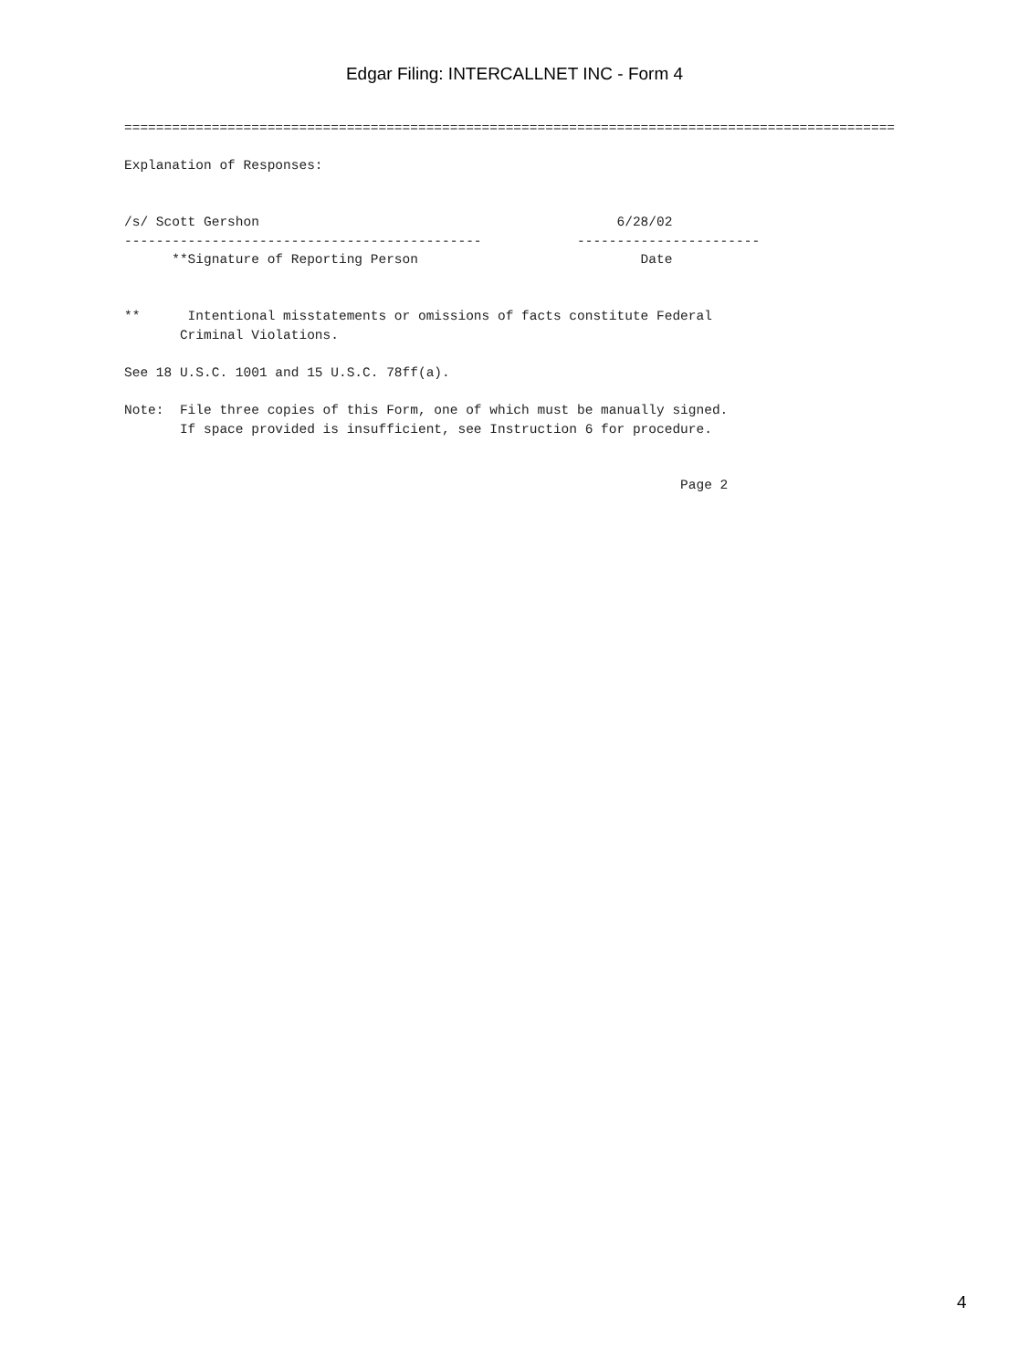Edgar Filing: INTERCALLNET INC - Form 4
=================================================================================================

Explanation of Responses:


/s/ Scott Gershon                                             6/28/02
---------------------------------------------            -----------------------
      **Signature of Reporting Person                            Date


**      Intentional misstatements or omissions of facts constitute Federal
       Criminal Violations.

See 18 U.S.C. 1001 and 15 U.S.C. 78ff(a).

Note:  File three copies of this Form, one of which must be manually signed.
       If space provided is insufficient, see Instruction 6 for procedure.


                                                                      Page 2
4